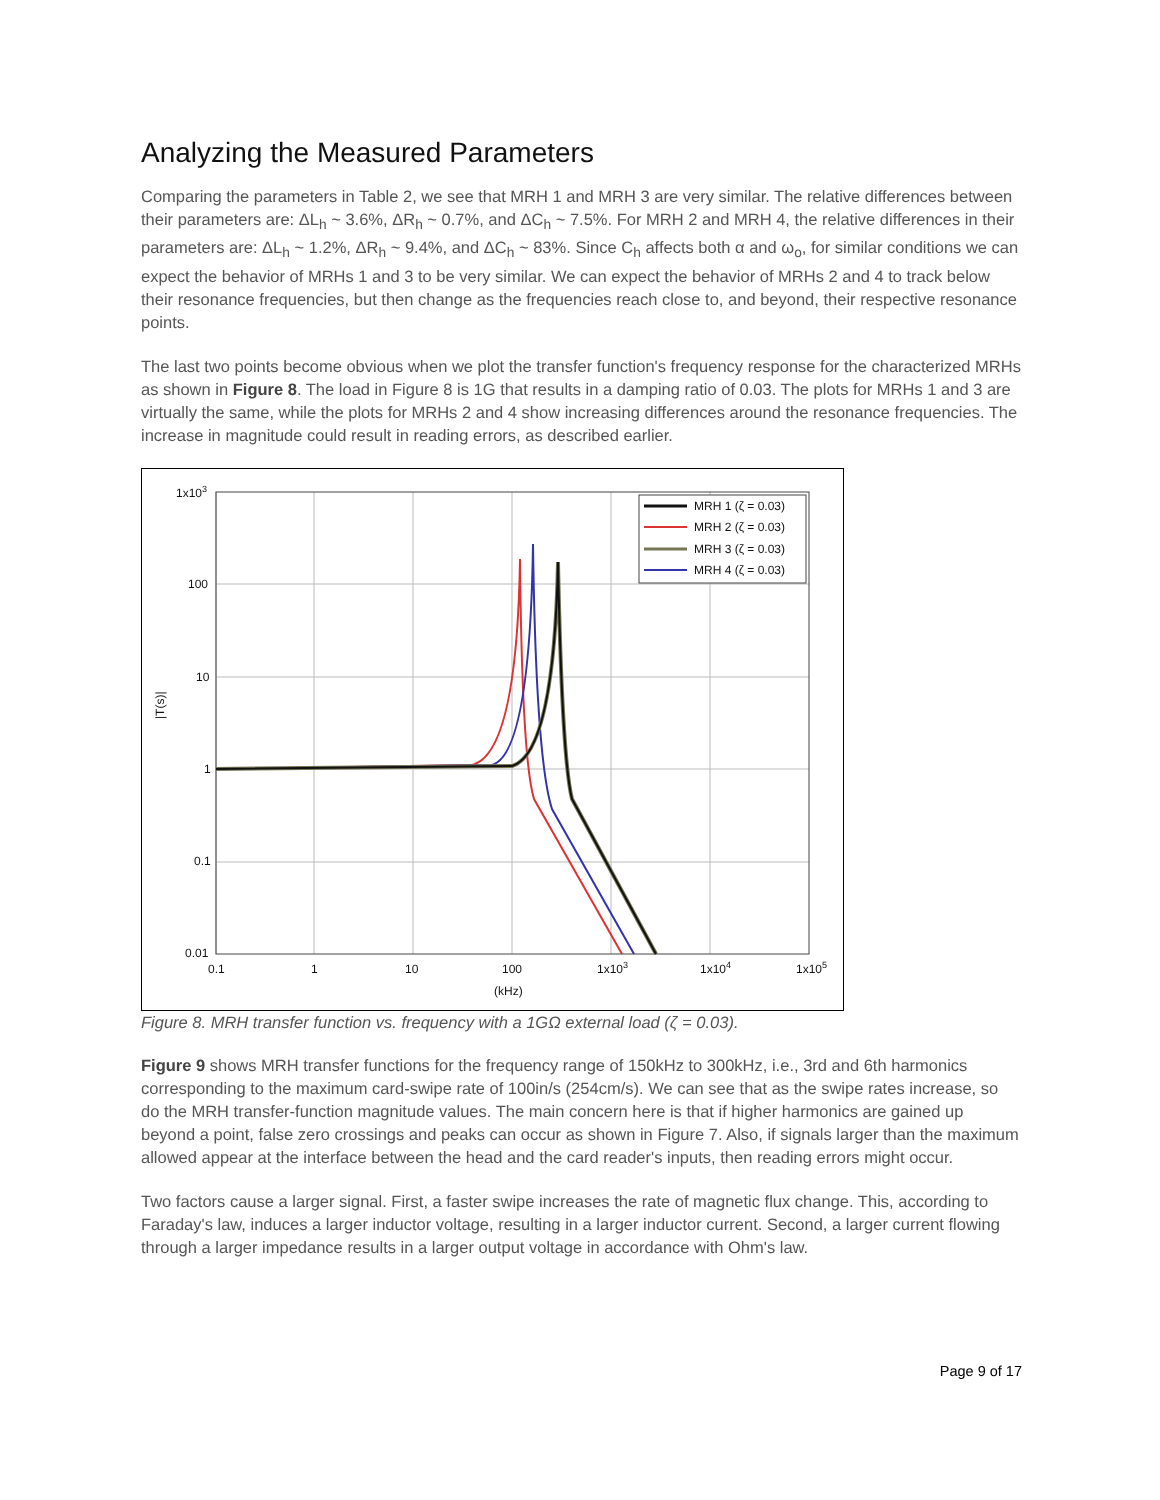Analyzing the Measured Parameters
Comparing the parameters in Table 2, we see that MRH 1 and MRH 3 are very similar. The relative differences between their parameters are: ΔL<sub>h</sub> ~ 3.6%, ΔR<sub>h</sub> ~ 0.7%, and ΔC<sub>h</sub> ~ 7.5%. For MRH 2 and MRH 4, the relative differences in their parameters are: ΔL<sub>h</sub> ~ 1.2%, ΔR<sub>h</sub> ~ 9.4%, and ΔC<sub>h</sub> ~ 83%. Since C<sub>h</sub> affects both α and ω<sub>o</sub>, for similar conditions we can expect the behavior of MRHs 1 and 3 to be very similar. We can expect the behavior of MRHs 2 and 4 to track below their resonance frequencies, but then change as the frequencies reach close to, and beyond, their respective resonance points.
The last two points become obvious when we plot the transfer function's frequency response for the characterized MRHs as shown in Figure 8. The load in Figure 8 is 1G that results in a damping ratio of 0.03. The plots for MRHs 1 and 3 are virtually the same, while the plots for MRHs 2 and 4 show increasing differences around the resonance frequencies. The increase in magnitude could result in reading errors, as described earlier.
1x103
100
10
1
0.1
0.01
0.1
1
10
100
1x103
1x104
1x105
(kHz)
|T(s)|
MRH 1 (ζ = 0.03)
MRH 2 (ζ = 0.03)
MRH 3 (ζ = 0.03)
MRH 4 (ζ = 0.03)
Figure 8. MRH transfer function vs. frequency with a 1GΩ external load (ζ = 0.03).
Figure 9 shows MRH transfer functions for the frequency range of 150kHz to 300kHz, i.e., 3rd and 6th harmonics corresponding to the maximum card-swipe rate of 100in/s (254cm/s). We can see that as the swipe rates increase, so do the MRH transfer-function magnitude values. The main concern here is that if higher harmonics are gained up beyond a point, false zero crossings and peaks can occur as shown in Figure 7. Also, if signals larger than the maximum allowed appear at the interface between the head and the card reader's inputs, then reading errors might occur.
Two factors cause a larger signal. First, a faster swipe increases the rate of magnetic flux change. This, according to Faraday's law, induces a larger inductor voltage, resulting in a larger inductor current. Second, a larger current flowing through a larger impedance results in a larger output voltage in accordance with Ohm's law.
Page 9 of 17